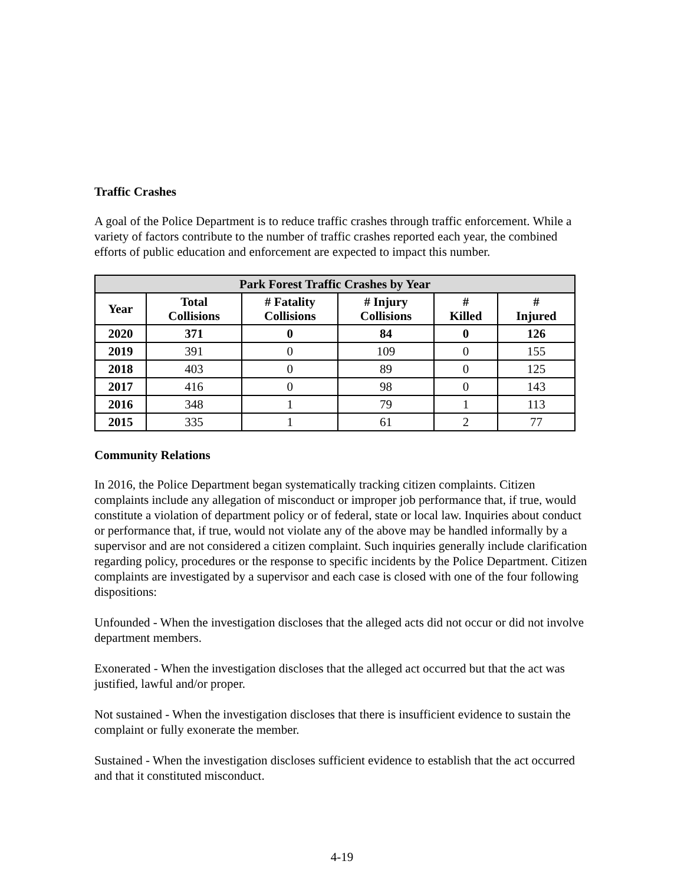Traffic Crashes
A goal of the Police Department is to reduce traffic crashes through traffic enforcement. While a variety of factors contribute to the number of traffic crashes reported each year, the combined efforts of public education and enforcement are expected to impact this number.
| Park Forest Traffic Crashes by Year | | | | | |
| --- | --- | --- | --- | --- | --- |
| Year | Total Collisions | # Fatality Collisions | # Injury Collisions | # Killed | # Injured |
| 2020 | 371 | 0 | 84 | 0 | 126 |
| 2019 | 391 | 0 | 109 | 0 | 155 |
| 2018 | 403 | 0 | 89 | 0 | 125 |
| 2017 | 416 | 0 | 98 | 0 | 143 |
| 2016 | 348 | 1 | 79 | 1 | 113 |
| 2015 | 335 | 1 | 61 | 2 | 77 |
Community Relations
In 2016, the Police Department began systematically tracking citizen complaints. Citizen complaints include any allegation of misconduct or improper job performance that, if true, would constitute a violation of department policy or of federal, state or local law. Inquiries about conduct or performance that, if true, would not violate any of the above may be handled informally by a supervisor and are not considered a citizen complaint. Such inquiries generally include clarification regarding policy, procedures or the response to specific incidents by the Police Department. Citizen complaints are investigated by a supervisor and each case is closed with one of the four following dispositions:
Unfounded - When the investigation discloses that the alleged acts did not occur or did not involve department members.
Exonerated - When the investigation discloses that the alleged act occurred but that the act was justified, lawful and/or proper.
Not sustained - When the investigation discloses that there is insufficient evidence to sustain the complaint or fully exonerate the member.
Sustained - When the investigation discloses sufficient evidence to establish that the act occurred and that it constituted misconduct.
4-19